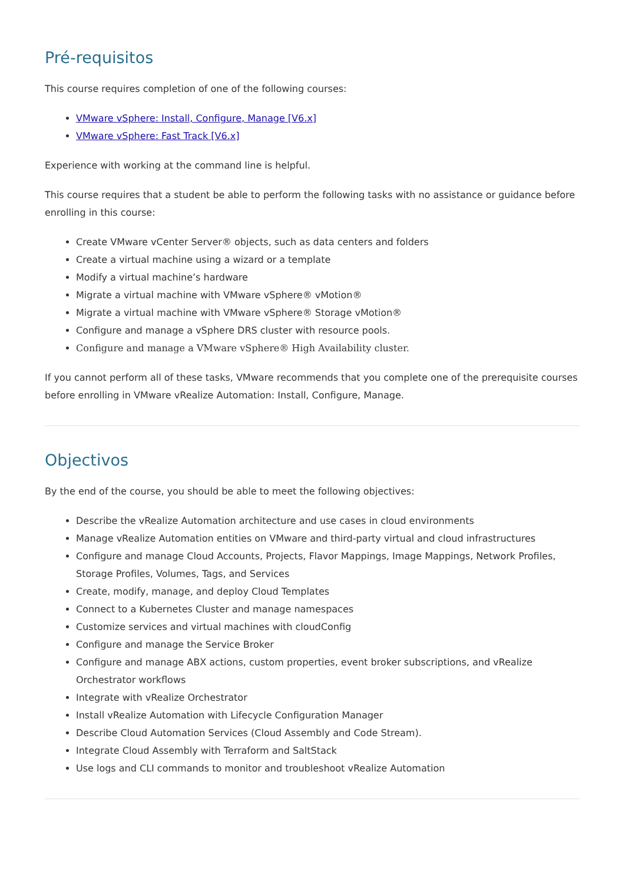Pré-requisitos
This course requires completion of one of the following courses:
VMware vSphere: Install, Configure, Manage [V6.x]
VMware vSphere: Fast Track [V6.x]
Experience with working at the command line is helpful.
This course requires that a student be able to perform the following tasks with no assistance or guidance before enrolling in this course:
Create VMware vCenter Server® objects, such as data centers and folders
Create a virtual machine using a wizard or a template
Modify a virtual machine’s hardware
Migrate a virtual machine with VMware vSphere® vMotion®
Migrate a virtual machine with VMware vSphere® Storage vMotion®
Configure and manage a vSphere DRS cluster with resource pools.
Configure and manage a VMware vSphere® High Availability cluster.
If you cannot perform all of these tasks, VMware recommends that you complete one of the prerequisite courses before enrolling in VMware vRealize Automation: Install, Configure, Manage.
Objectivos
By the end of the course, you should be able to meet the following objectives:
Describe the vRealize Automation architecture and use cases in cloud environments
Manage vRealize Automation entities on VMware and third-party virtual and cloud infrastructures
Configure and manage Cloud Accounts, Projects, Flavor Mappings, Image Mappings, Network Profiles, Storage Profiles, Volumes, Tags, and Services
Create, modify, manage, and deploy Cloud Templates
Connect to a Kubernetes Cluster and manage namespaces
Customize services and virtual machines with cloudConfig
Configure and manage the Service Broker
Configure and manage ABX actions, custom properties, event broker subscriptions, and vRealize Orchestrator workflows
Integrate with vRealize Orchestrator
Install vRealize Automation with Lifecycle Configuration Manager
Describe Cloud Automation Services (Cloud Assembly and Code Stream).
Integrate Cloud Assembly with Terraform and SaltStack
Use logs and CLI commands to monitor and troubleshoot vRealize Automation